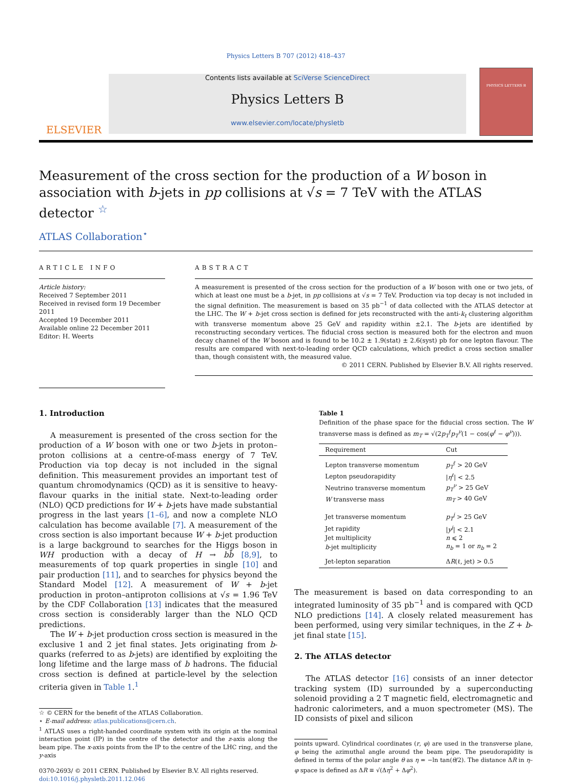Physics Letters B 707 (2012) 418–437
ELSEVIER
Contents lists available at SciVerse ScienceDirect
Physics Letters B
www.elsevier.com/locate/physletb
PHYSICS LETTERS B
Measurement of the cross section for the production of a W boson in association with b-jets in pp collisions at √s = 7 TeV with the ATLAS detector <sup>☆</sup>
ATLAS Collaboration<sup>⋆</sup>
ARTICLE INFO
Article history:
Received 7 September 2011
Received in revised form 19 December 2011
Accepted 19 December 2011
Available online 22 December 2011
Editor: H. Weerts
ABSTRACT
A measurement is presented of the cross section for the production of a W boson with one or two jets, of which at least one must be a b-jet, in pp collisions at √s = 7 TeV. Production via top decay is not included in the signal definition. The measurement is based on 35 pb<sup>−1</sup> of data collected with the ATLAS detector at the LHC. The W + b-jet cross section is defined for jets reconstructed with the anti-k<sub>t</sub> clustering algorithm with transverse momentum above 25 GeV and rapidity within ±2.1. The b-jets are identified by reconstructing secondary vertices. The fiducial cross section is measured both for the electron and muon decay channel of the W boson and is found to be 10.2 ± 1.9(stat) ± 2.6(syst) pb for one lepton flavour. The results are compared with next-to-leading order QCD calculations, which predict a cross section smaller than, though consistent with, the measured value.
© 2011 CERN. Published by Elsevier B.V. All rights reserved.
1. Introduction
A measurement is presented of the cross section for the production of a W boson with one or two b-jets in proton–proton collisions at a centre-of-mass energy of 7 TeV. Production via top decay is not included in the signal definition. This measurement provides an important test of quantum chromodynamics (QCD) as it is sensitive to heavy-flavour quarks in the initial state. Next-to-leading order (NLO) QCD predictions for W + b-jets have made substantial progress in the last years [1–6], and now a complete NLO calculation has become available [7]. A measurement of the cross section is also important because W + b-jet production is a large background to searches for the Higgs boson in WH production with a decay of H → bb̄ [8,9], to measurements of top quark properties in single [10] and pair production [11], and to searches for physics beyond the Standard Model [12]. A measurement of W + b-jet production in proton–antiproton collisions at √s = 1.96 TeV by the CDF Collaboration [13] indicates that the measured cross section is considerably larger than the NLO QCD predictions.
The W + b-jet production cross section is measured in the exclusive 1 and 2 jet final states. Jets originating from b-quarks (referred to as b-jets) are identified by exploiting the long lifetime and the large mass of b hadrons. The fiducial cross section is defined at particle-level by the selection criteria given in Table 1.<sup>1</sup>
☆ © CERN for the benefit of the ATLAS Collaboration.
⋆ E-mail address: atlas.publications@cern.ch.
<sup>1</sup> ATLAS uses a right-handed coordinate system with its origin at the nominal interaction point (IP) in the centre of the detector and the z-axis along the beam pipe. The x-axis points from the IP to the centre of the LHC ring, and the y-axis
0370-2693/ © 2011 CERN. Published by Elsevier B.V. All rights reserved.
doi:10.1016/j.physletb.2011.12.046
Table 1
Definition of the phase space for the fiducial cross section. The W transverse mass is defined as m<sub>T</sub> = √(2p<sub>T</sub><sup>ℓ</sup>p<sub>T</sub><sup>ν</sup>(1 − cos(φ<sup>ℓ</sup> − φ<sup>ν</sup>))).
| Requirement | Cut |
| --- | --- |
| Lepton transverse momentum | p<sub>T</sub><sup>ℓ</sup> > 20 GeV |
| Lepton pseudorapidity | / η<sup>ℓ</sup> / < 2.5 |
| Neutrino transverse momentum | p<sub>T</sub><sup>ν</sup> > 25 GeV |
| W transverse mass | m<sub>T</sub> > 40 GeV |
| Jet transverse momentum | p<sub>T</sub><sup>j</sup> > 25 GeV |
| Jet rapidity | / y<sup>j</sup> / < 2.1 |
| Jet multiplicity | n ⩽ 2 |
| b -jet multiplicity | n<sub>b</sub> = 1 or n<sub>b</sub> = 2 |
| Jet-lepton separation | Δ R (ℓ, jet) > 0.5 |
The measurement is based on data corresponding to an integrated luminosity of 35 pb<sup>−1</sup> and is compared with QCD NLO predictions [14]. A closely related measurement has been performed, using very similar techniques, in the Z + b-jet final state [15].
2. The ATLAS detector
The ATLAS detector [16] consists of an inner detector tracking system (ID) surrounded by a superconducting solenoid providing a 2 T magnetic field, electromagnetic and hadronic calorimeters, and a muon spectrometer (MS). The ID consists of pixel and silicon
points upward. Cylindrical coordinates (r, φ) are used in the transverse plane, φ being the azimuthal angle around the beam pipe. The pseudorapidity is defined in terms of the polar angle θ as η = −ln tan(θ/2). The distance ΔR in η–φ space is defined as ΔR ≡ √(Δη<sup>2</sup> + Δφ<sup>2</sup>).